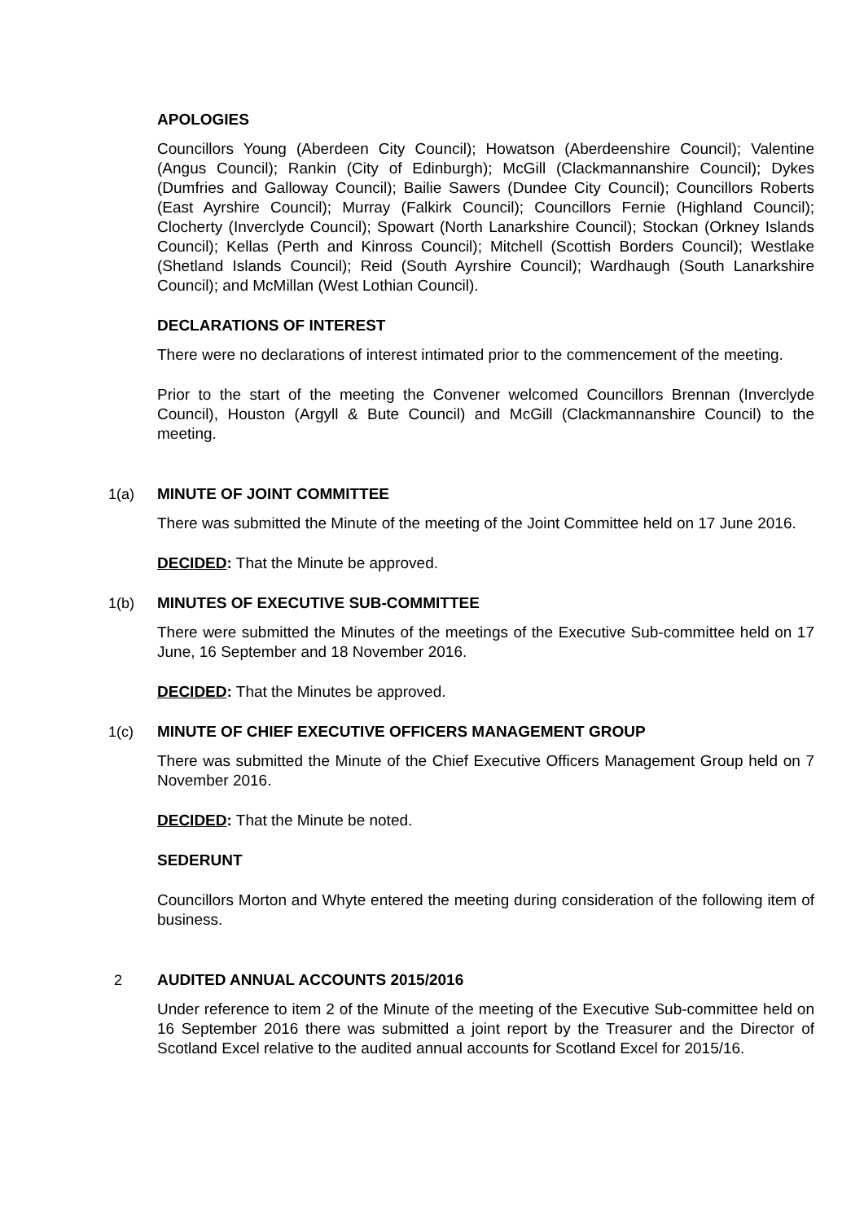APOLOGIES
Councillors Young (Aberdeen City Council); Howatson (Aberdeenshire Council); Valentine (Angus Council); Rankin (City of Edinburgh); McGill (Clackmannanshire Council); Dykes (Dumfries and Galloway Council); Bailie Sawers (Dundee City Council); Councillors Roberts (East Ayrshire Council); Murray (Falkirk Council); Councillors Fernie (Highland Council); Clocherty (Inverclyde Council); Spowart (North Lanarkshire Council); Stockan (Orkney Islands Council); Kellas (Perth and Kinross Council); Mitchell (Scottish Borders Council); Westlake (Shetland Islands Council); Reid (South Ayrshire Council); Wardhaugh (South Lanarkshire Council); and McMillan (West Lothian Council).
DECLARATIONS OF INTEREST
There were no declarations of interest intimated prior to the commencement of the meeting.
Prior to the start of the meeting the Convener welcomed Councillors Brennan (Inverclyde Council), Houston (Argyll & Bute Council) and McGill (Clackmannanshire Council) to the meeting.
1(a) MINUTE OF JOINT COMMITTEE
There was submitted the Minute of the meeting of the Joint Committee held on 17 June 2016.
DECIDED: That the Minute be approved.
1(b) MINUTES OF EXECUTIVE SUB-COMMITTEE
There were submitted the Minutes of the meetings of the Executive Sub-committee held on 17 June, 16 September and 18 November 2016.
DECIDED: That the Minutes be approved.
1(c) MINUTE OF CHIEF EXECUTIVE OFFICERS MANAGEMENT GROUP
There was submitted the Minute of the Chief Executive Officers Management Group held on 7 November 2016.
DECIDED: That the Minute be noted.
SEDERUNT
Councillors Morton and Whyte entered the meeting during consideration of the following item of business.
2 AUDITED ANNUAL ACCOUNTS 2015/2016
Under reference to item 2 of the Minute of the meeting of the Executive Sub-committee held on 16 September 2016 there was submitted a joint report by the Treasurer and the Director of Scotland Excel relative to the audited annual accounts for Scotland Excel for 2015/16.